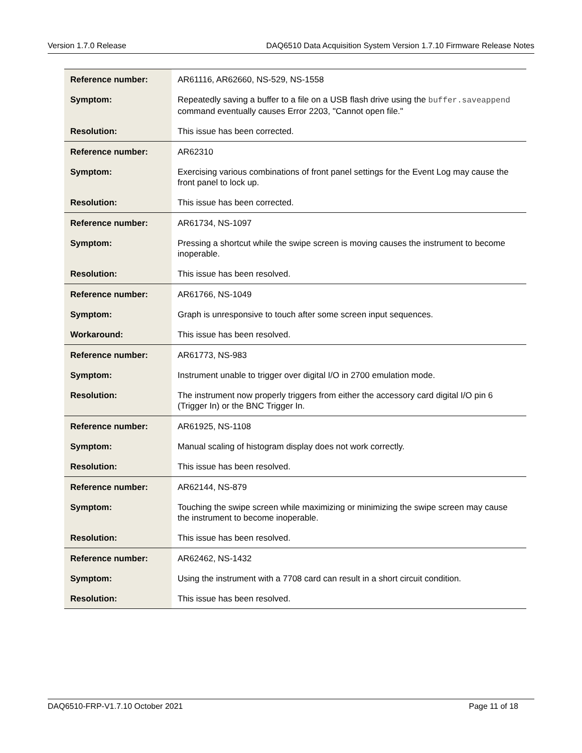Version 1.7.0 Release DAQ6510 Data Acquisition System Version 1.7.10 Firmware Release Notes
| Reference number: | AR61116, AR62660, NS-529, NS-1558 |
| Symptom: | Repeatedly saving a buffer to a file on a USB flash drive using the buffer.saveappend command eventually causes Error 2203, "Cannot open file." |
| Resolution: | This issue has been corrected. |
| Reference number: | AR62310 |
| Symptom: | Exercising various combinations of front panel settings for the Event Log may cause the front panel to lock up. |
| Resolution: | This issue has been corrected. |
| Reference number: | AR61734, NS-1097 |
| Symptom: | Pressing a shortcut while the swipe screen is moving causes the instrument to become inoperable. |
| Resolution: | This issue has been resolved. |
| Reference number: | AR61766, NS-1049 |
| Symptom: | Graph is unresponsive to touch after some screen input sequences. |
| Workaround: | This issue has been resolved. |
| Reference number: | AR61773, NS-983 |
| Symptom: | Instrument unable to trigger over digital I/O in 2700 emulation mode. |
| Resolution: | The instrument now properly triggers from either the accessory card digital I/O pin 6 (Trigger In) or the BNC Trigger In. |
| Reference number: | AR61925, NS-1108 |
| Symptom: | Manual scaling of histogram display does not work correctly. |
| Resolution: | This issue has been resolved. |
| Reference number: | AR62144, NS-879 |
| Symptom: | Touching the swipe screen while maximizing or minimizing the swipe screen may cause the instrument to become inoperable. |
| Resolution: | This issue has been resolved. |
| Reference number: | AR62462, NS-1432 |
| Symptom: | Using the instrument with a 7708 card can result in a short circuit condition. |
| Resolution: | This issue has been resolved. |
DAQ6510-FRP-V1.7.10 October 2021 Page 11 of 18